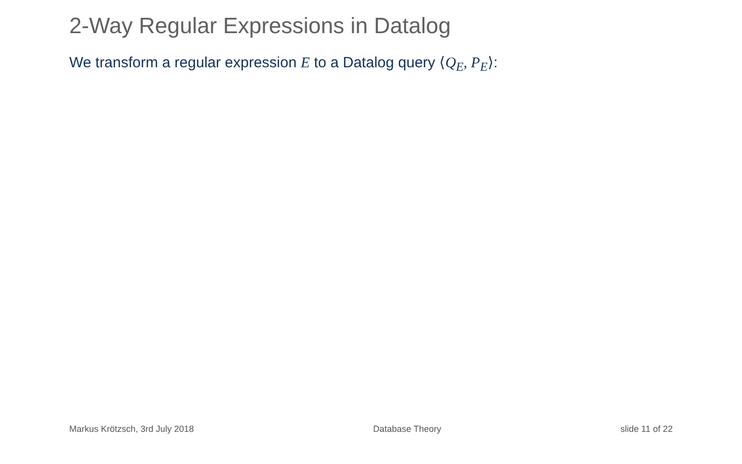2-Way Regular Expressions in Datalog
We transform a regular expression E to a Datalog query ⟨Q<sub>E</sub>, P<sub>E</sub>⟩:
Markus Krötzsch, 3rd July 2018 Database Theory slide 11 of 22